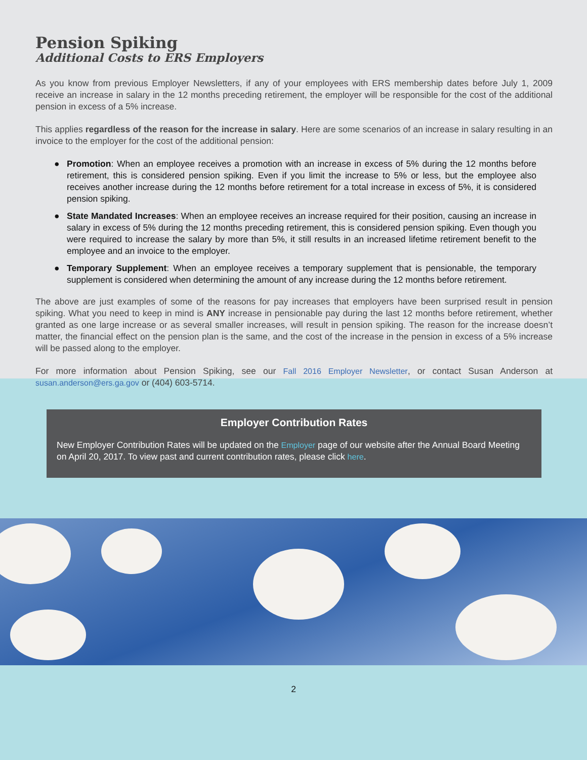Pension Spiking
Additional Costs to ERS Employers
As you know from previous Employer Newsletters, if any of your employees with ERS membership dates before July 1, 2009 receive an increase in salary in the 12 months preceding retirement, the employer will be responsible for the cost of the additional pension in excess of a 5% increase.
This applies regardless of the reason for the increase in salary. Here are some scenarios of an increase in salary resulting in an invoice to the employer for the cost of the additional pension:
● Promotion: When an employee receives a promotion with an increase in excess of 5% during the 12 months before retirement, this is considered pension spiking. Even if you limit the increase to 5% or less, but the employee also receives another increase during the 12 months before retirement for a total increase in excess of 5%, it is considered pension spiking.
● State Mandated Increases: When an employee receives an increase required for their position, causing an increase in salary in excess of 5% during the 12 months preceding retirement, this is considered pension spiking. Even though you were required to increase the salary by more than 5%, it still results in an increased lifetime retirement benefit to the employee and an invoice to the employer.
● Temporary Supplement: When an employee receives a temporary supplement that is pensionable, the temporary supplement is considered when determining the amount of any increase during the 12 months before retirement.
The above are just examples of some of the reasons for pay increases that employers have been surprised result in pension spiking. What you need to keep in mind is ANY increase in pensionable pay during the last 12 months before retirement, whether granted as one large increase or as several smaller increases, will result in pension spiking. The reason for the increase doesn’t matter, the financial effect on the pension plan is the same, and the cost of the increase in the pension in excess of a 5% increase will be passed along to the employer.
For more information about Pension Spiking, see our Fall 2016 Employer Newsletter, or contact Susan Anderson at susan.anderson@ers.ga.gov or (404) 603-5714.
Employer Contribution Rates
New Employer Contribution Rates will be updated on the Employer page of our website after the Annual Board Meeting on April 20, 2017. To view past and current contribution rates, please click here.
2